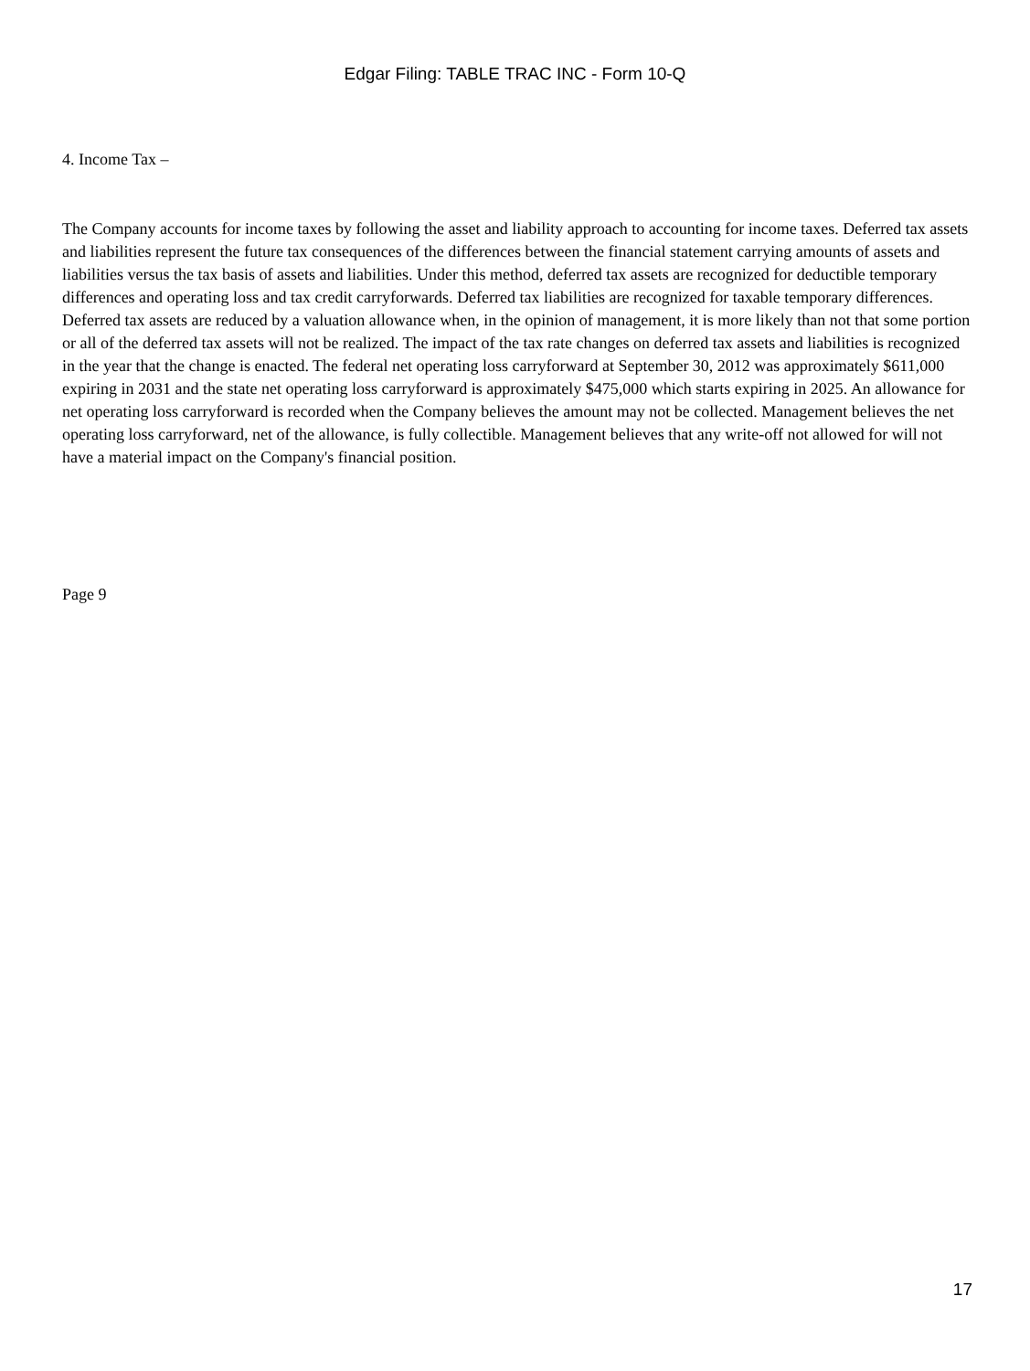Edgar Filing: TABLE TRAC INC - Form 10-Q
4. Income Tax –
The Company accounts for income taxes by following the asset and liability approach to accounting for income taxes. Deferred tax assets and liabilities represent the future tax consequences of the differences between the financial statement carrying amounts of assets and liabilities versus the tax basis of assets and liabilities. Under this method, deferred tax assets are recognized for deductible temporary differences and operating loss and tax credit carryforwards. Deferred tax liabilities are recognized for taxable temporary differences. Deferred tax assets are reduced by a valuation allowance when, in the opinion of management, it is more likely than not that some portion or all of the deferred tax assets will not be realized. The impact of the tax rate changes on deferred tax assets and liabilities is recognized in the year that the change is enacted. The federal net operating loss carryforward at September 30, 2012 was approximately $611,000 expiring in 2031 and the state net operating loss carryforward is approximately $475,000 which starts expiring in 2025. An allowance for net operating loss carryforward is recorded when the Company believes the amount may not be collected. Management believes the net operating loss carryforward, net of the allowance, is fully collectible. Management believes that any write-off not allowed for will not have a material impact on the Company's financial position.
Page 9
17